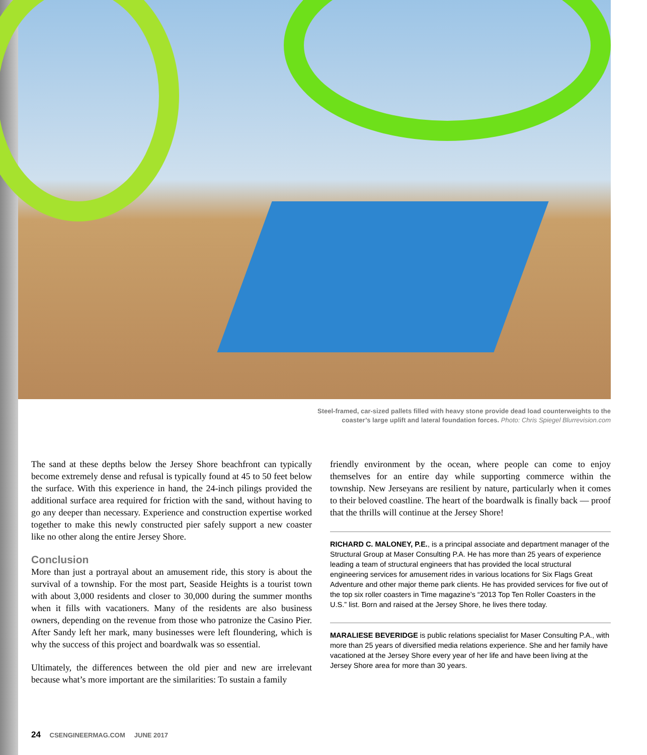Steel-framed, car-sized pallets filled with heavy stone provide dead load counterweights to the coaster’s large uplift and lateral foundation forces. Photo: Chris Spiegel Blurrevision.com
The sand at these depths below the Jersey Shore beachfront can typically become extremely dense and refusal is typically found at 45 to 50 feet below the surface. With this experience in hand, the 24-inch pilings provided the additional surface area required for friction with the sand, without having to go any deeper than necessary. Experience and construction expertise worked together to make this newly constructed pier safely support a new coaster like no other along the entire Jersey Shore.
Conclusion
More than just a portrayal about an amusement ride, this story is about the survival of a township. For the most part, Seaside Heights is a tourist town with about 3,000 residents and closer to 30,000 during the summer months when it fills with vacationers. Many of the residents are also business owners, depending on the revenue from those who patronize the Casino Pier. After Sandy left her mark, many businesses were left floundering, which is why the success of this project and boardwalk was so essential.
Ultimately, the differences between the old pier and new are irrelevant because what’s more important are the similarities: To sustain a family
friendly environment by the ocean, where people can come to enjoy themselves for an entire day while supporting commerce within the township. New Jerseyans are resilient by nature, particularly when it comes to their beloved coastline. The heart of the boardwalk is finally back — proof that the thrills will continue at the Jersey Shore!
RICHARD C. MALONEY, P.E., is a principal associate and department manager of the Structural Group at Maser Consulting P.A. He has more than 25 years of experience leading a team of structural engineers that has provided the local structural engineering services for amusement rides in various locations for Six Flags Great Adventure and other major theme park clients. He has provided services for five out of the top six roller coasters in Time magazine’s “2013 Top Ten Roller Coasters in the U.S.” list. Born and raised at the Jersey Shore, he lives there today.
MARALIESE BEVERIDGE is public relations specialist for Maser Consulting P.A., with more than 25 years of diversified media relations experience. She and her family have vacationed at the Jersey Shore every year of her life and have been living at the Jersey Shore area for more than 30 years.
24 CSENGINEERMAG.COM JUNE 2017